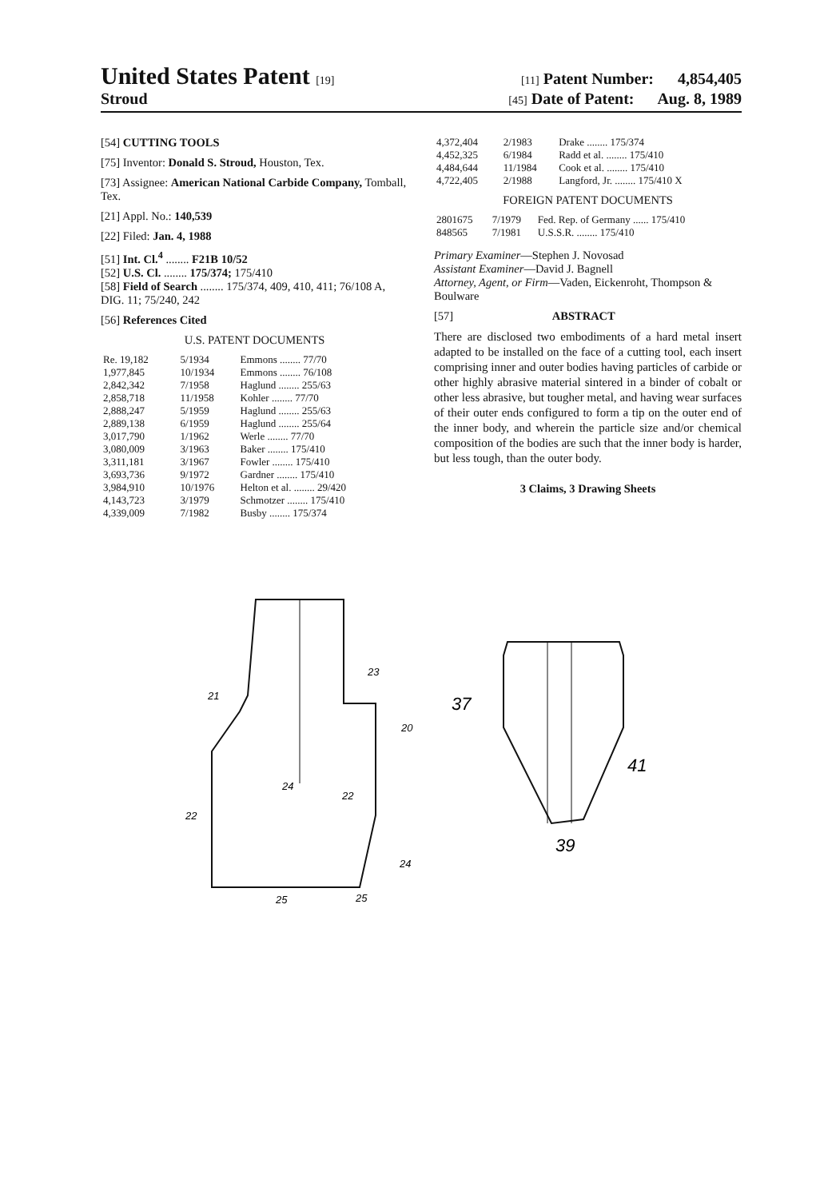United States Patent [19] [11] Patent Number: 4,854,405
Stroud [45] Date of Patent: Aug. 8, 1989
[54] CUTTING TOOLS
[75] Inventor: Donald S. Stroud, Houston, Tex.
[73] Assignee: American National Carbide Company, Tomball, Tex.
[21] Appl. No.: 140,539
[22] Filed: Jan. 4, 1988
[51] Int. Cl.<sup>4</sup> ........ F21B 10/52
[52] U.S. Cl. ........ 175/374; 175/410
[58] Field of Search ........ 175/374, 409, 410, 411; 76/108 A, DIG. 11; 75/240, 242
[56] References Cited
U.S. PATENT DOCUMENTS
| Re. 19,182 | 5/1934 | Emmons ........ 77/70 |
| 1,977,845 | 10/1934 | Emmons ........ 76/108 |
| 2,842,342 | 7/1958 | Haglund ........ 255/63 |
| 2,858,718 | 11/1958 | Kohler ........ 77/70 |
| 2,888,247 | 5/1959 | Haglund ........ 255/63 |
| 2,889,138 | 6/1959 | Haglund ........ 255/64 |
| 3,017,790 | 1/1962 | Werle ........ 77/70 |
| 3,080,009 | 3/1963 | Baker ........ 175/410 |
| 3,311,181 | 3/1967 | Fowler ........ 175/410 |
| 3,693,736 | 9/1972 | Gardner ........ 175/410 |
| 3,984,910 | 10/1976 | Helton et al. ........ 29/420 |
| 4,143,723 | 3/1979 | Schmotzer ........ 175/410 |
| 4,339,009 | 7/1982 | Busby ........ 175/374 |
| 4,372,404 | 2/1983 | Drake ........ 175/374 |
| 4,452,325 | 6/1984 | Radd et al. ........ 175/410 |
| 4,484,644 | 11/1984 | Cook et al. ........ 175/410 |
| 4,722,405 | 2/1988 | Langford, Jr. ........ 175/410 X |
FOREIGN PATENT DOCUMENTS
| 2801675 | 7/1979 | Fed. Rep. of Germany ...... 175/410 |
| 848565 | 7/1981 | U.S.S.R. ........ 175/410 |
Primary Examiner—Stephen J. Novosad
Assistant Examiner—David J. Bagnell
Attorney, Agent, or Firm—Vaden, Eickenroht, Thompson & Boulware
[57] ABSTRACT
There are disclosed two embodiments of a hard metal insert adapted to be installed on the face of a cutting tool, each insert comprising inner and outer bodies having particles of carbide or other highly abrasive material sintered in a binder of cobalt or other less abrasive, but tougher metal, and having wear surfaces of their outer ends configured to form a tip on the outer end of the inner body, and wherein the particle size and/or chemical composition of the bodies are such that the inner body is harder, but less tough, than the outer body.
3 Claims, 3 Drawing Sheets
21
23
20
22
22
24
24
25
25
37
41
39